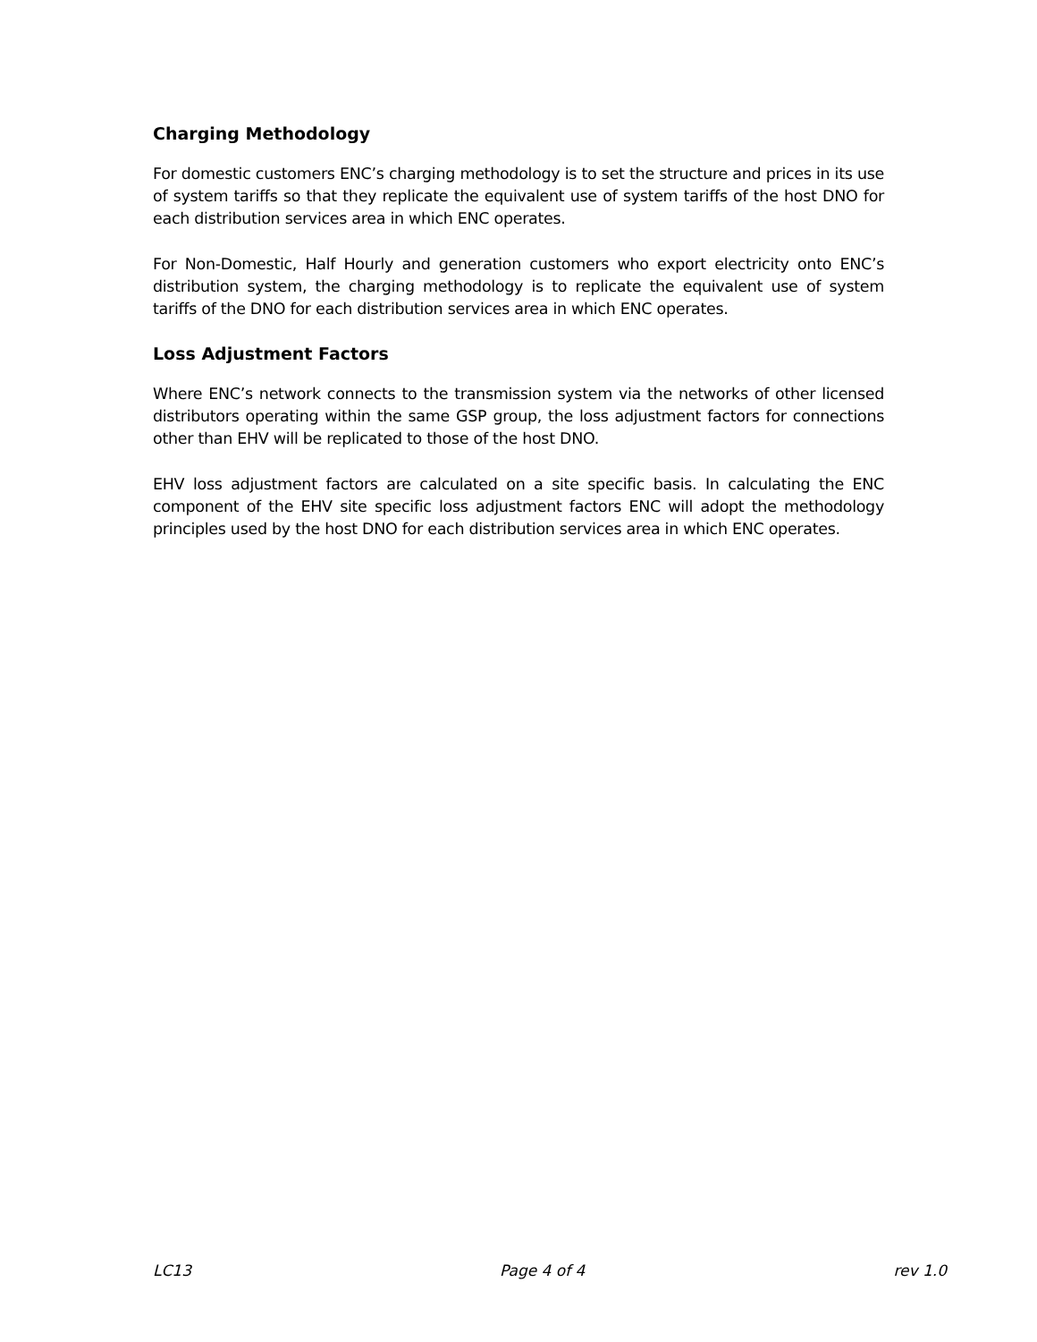Charging Methodology
For domestic customers ENC’s charging methodology is to set the structure and prices in its use of system tariffs so that they replicate the equivalent use of system tariffs of the host DNO for each distribution services area in which ENC operates.
For Non-Domestic, Half Hourly and generation customers who export electricity onto ENC’s distribution system, the charging methodology is to replicate the equivalent use of system tariffs of the DNO for each distribution services area in which ENC operates.
Loss Adjustment Factors
Where ENC’s network connects to the transmission system via the networks of other licensed distributors operating within the same GSP group, the loss adjustment factors for connections other than EHV will be replicated to those of the host DNO.
EHV loss adjustment factors are calculated on a site specific basis. In calculating the ENC component of the EHV site specific loss adjustment factors ENC will adopt the methodology principles used by the host DNO for each distribution services area in which ENC operates.
LC13 Page 4 of 4 rev 1.0